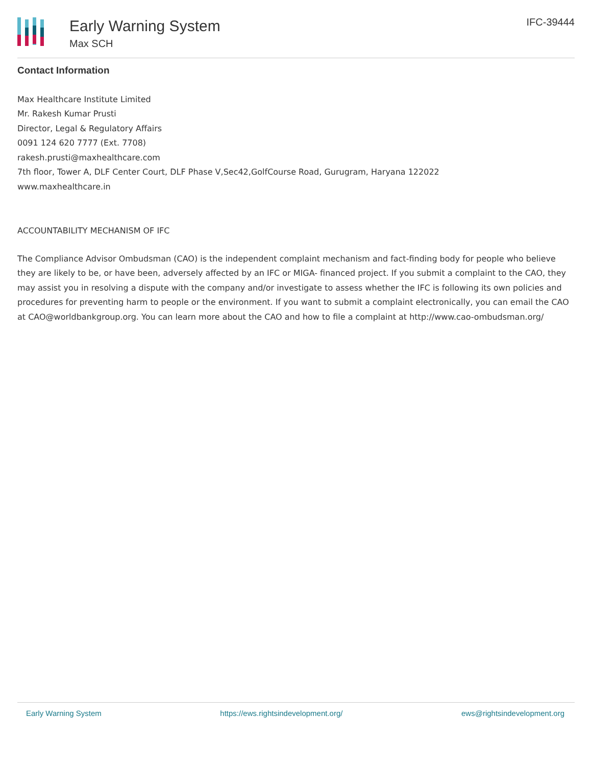Early Warning System
Max SCH
IFC-39444
Contact Information
Max Healthcare Institute Limited
Mr. Rakesh Kumar Prusti
Director, Legal & Regulatory Affairs
0091 124 620 7777 (Ext. 7708)
rakesh.prusti@maxhealthcare.com
7th floor, Tower A, DLF Center Court, DLF Phase V,Sec42,GolfCourse Road, Gurugram, Haryana 122022
www.maxhealthcare.in
ACCOUNTABILITY MECHANISM OF IFC
The Compliance Advisor Ombudsman (CAO) is the independent complaint mechanism and fact-finding body for people who believe they are likely to be, or have been, adversely affected by an IFC or MIGA- financed project. If you submit a complaint to the CAO, they may assist you in resolving a dispute with the company and/or investigate to assess whether the IFC is following its own policies and procedures for preventing harm to people or the environment. If you want to submit a complaint electronically, you can email the CAO at CAO@worldbankgroup.org. You can learn more about the CAO and how to file a complaint at http://www.cao-ombudsman.org/
Early Warning System https://ews.rightsindevelopment.org/ ews@rightsindevelopment.org